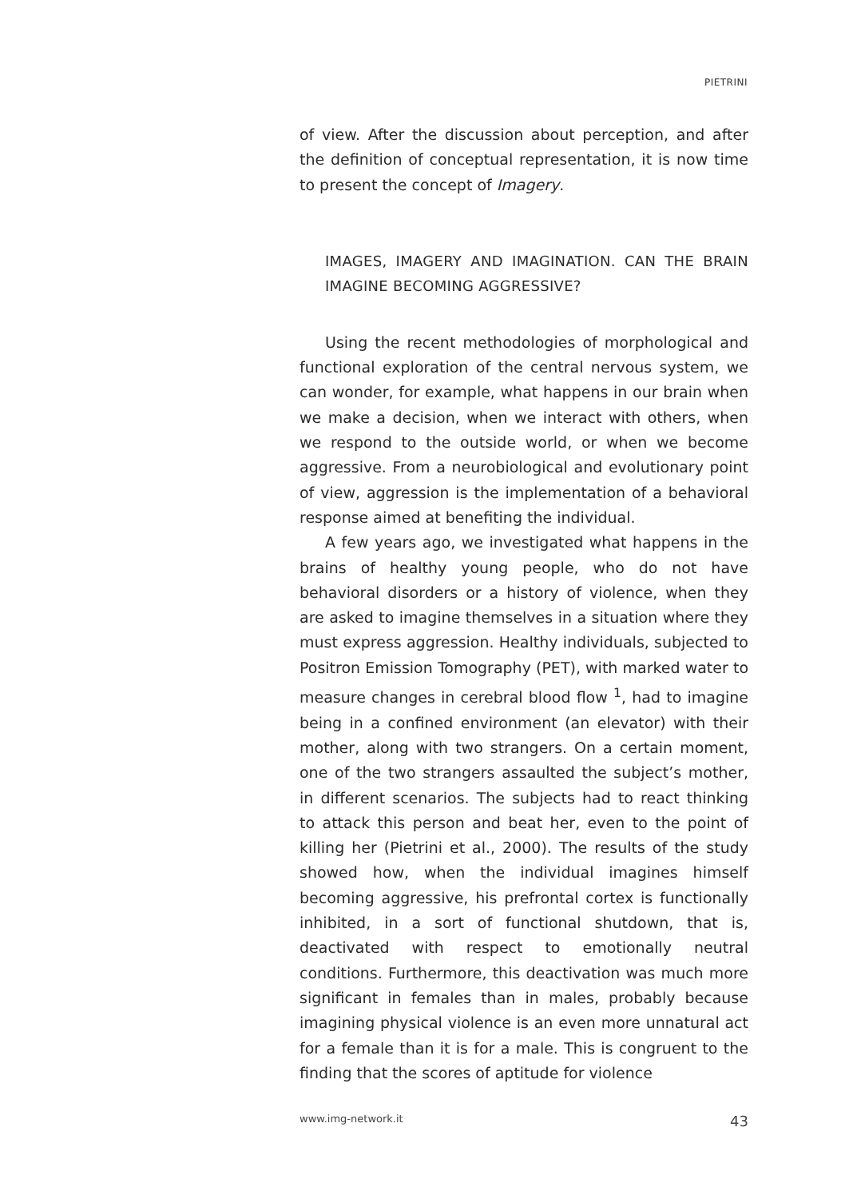PIETRINI
of view. After the discussion about perception, and after the definition of conceptual representation, it is now time to present the concept of Imagery.
IMAGES, IMAGERY AND IMAGINATION. CAN THE BRAIN IMAGINE BECOMING AGGRESSIVE?
Using the recent methodologies of morphological and functional exploration of the central nervous system, we can wonder, for example, what happens in our brain when we make a decision, when we interact with others, when we respond to the outside world, or when we become aggressive. From a neurobiological and evolutionary point of view, aggression is the implementation of a behavioral response aimed at benefiting the individual.
A few years ago, we investigated what happens in the brains of healthy young people, who do not have behavioral disorders or a history of violence, when they are asked to imagine themselves in a situation where they must express aggression. Healthy individuals, subjected to Positron Emission Tomography (PET), with marked water to measure changes in cerebral blood flow <sup>1</sup>, had to imagine being in a confined environment (an elevator) with their mother, along with two strangers. On a certain moment, one of the two strangers assaulted the subject’s mother, in different scenarios. The subjects had to react thinking to attack this person and beat her, even to the point of killing her (Pietrini et al., 2000). The results of the study showed how, when the individual imagines himself becoming aggressive, his prefrontal cortex is functionally inhibited, in a sort of functional shutdown, that is, deactivated with respect to emotionally neutral conditions. Furthermore, this deactivation was much more significant in females than in males, probably because imagining physical violence is an even more unnatural act for a female than it is for a male. This is congruent to the finding that the scores of aptitude for violence
www.img-network.it 43